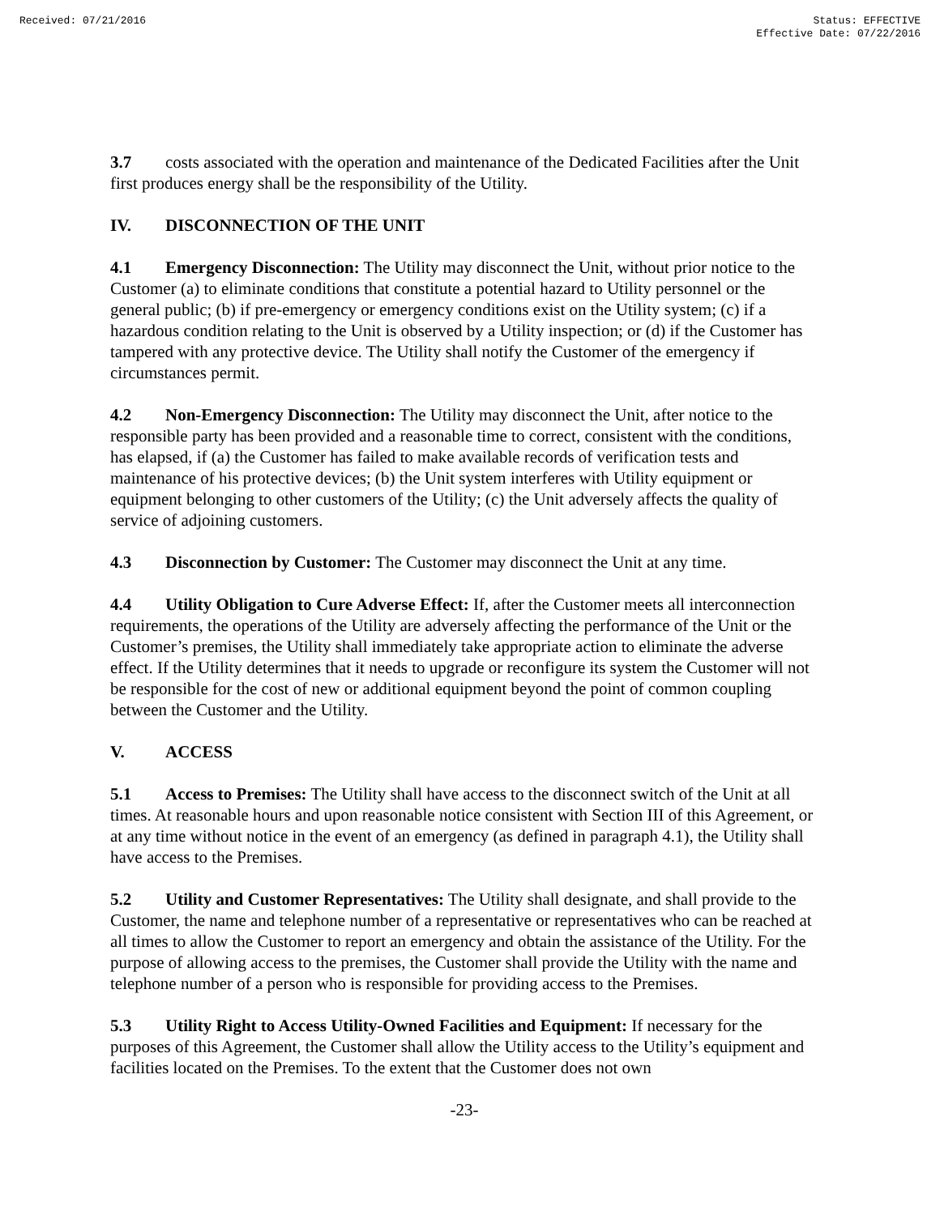Received: 07/21/2016 Status: EFFECTIVE
Effective Date: 07/22/2016
3.7 costs associated with the operation and maintenance of the Dedicated Facilities after the Unit first produces energy shall be the responsibility of the Utility.
IV. DISCONNECTION OF THE UNIT
4.1 Emergency Disconnection: The Utility may disconnect the Unit, without prior notice to the Customer (a) to eliminate conditions that constitute a potential hazard to Utility personnel or the general public; (b) if pre-emergency or emergency conditions exist on the Utility system; (c) if a hazardous condition relating to the Unit is observed by a Utility inspection; or (d) if the Customer has tampered with any protective device. The Utility shall notify the Customer of the emergency if circumstances permit.
4.2 Non-Emergency Disconnection: The Utility may disconnect the Unit, after notice to the responsible party has been provided and a reasonable time to correct, consistent with the conditions, has elapsed, if (a) the Customer has failed to make available records of verification tests and maintenance of his protective devices; (b) the Unit system interferes with Utility equipment or equipment belonging to other customers of the Utility; (c) the Unit adversely affects the quality of service of adjoining customers.
4.3 Disconnection by Customer: The Customer may disconnect the Unit at any time.
4.4 Utility Obligation to Cure Adverse Effect: If, after the Customer meets all interconnection requirements, the operations of the Utility are adversely affecting the performance of the Unit or the Customer’s premises, the Utility shall immediately take appropriate action to eliminate the adverse effect. If the Utility determines that it needs to upgrade or reconfigure its system the Customer will not be responsible for the cost of new or additional equipment beyond the point of common coupling between the Customer and the Utility.
V. ACCESS
5.1 Access to Premises: The Utility shall have access to the disconnect switch of the Unit at all times. At reasonable hours and upon reasonable notice consistent with Section III of this Agreement, or at any time without notice in the event of an emergency (as defined in paragraph 4.1), the Utility shall have access to the Premises.
5.2 Utility and Customer Representatives: The Utility shall designate, and shall provide to the Customer, the name and telephone number of a representative or representatives who can be reached at all times to allow the Customer to report an emergency and obtain the assistance of the Utility. For the purpose of allowing access to the premises, the Customer shall provide the Utility with the name and telephone number of a person who is responsible for providing access to the Premises.
5.3 Utility Right to Access Utility-Owned Facilities and Equipment: If necessary for the purposes of this Agreement, the Customer shall allow the Utility access to the Utility’s equipment and facilities located on the Premises. To the extent that the Customer does not own
-23-